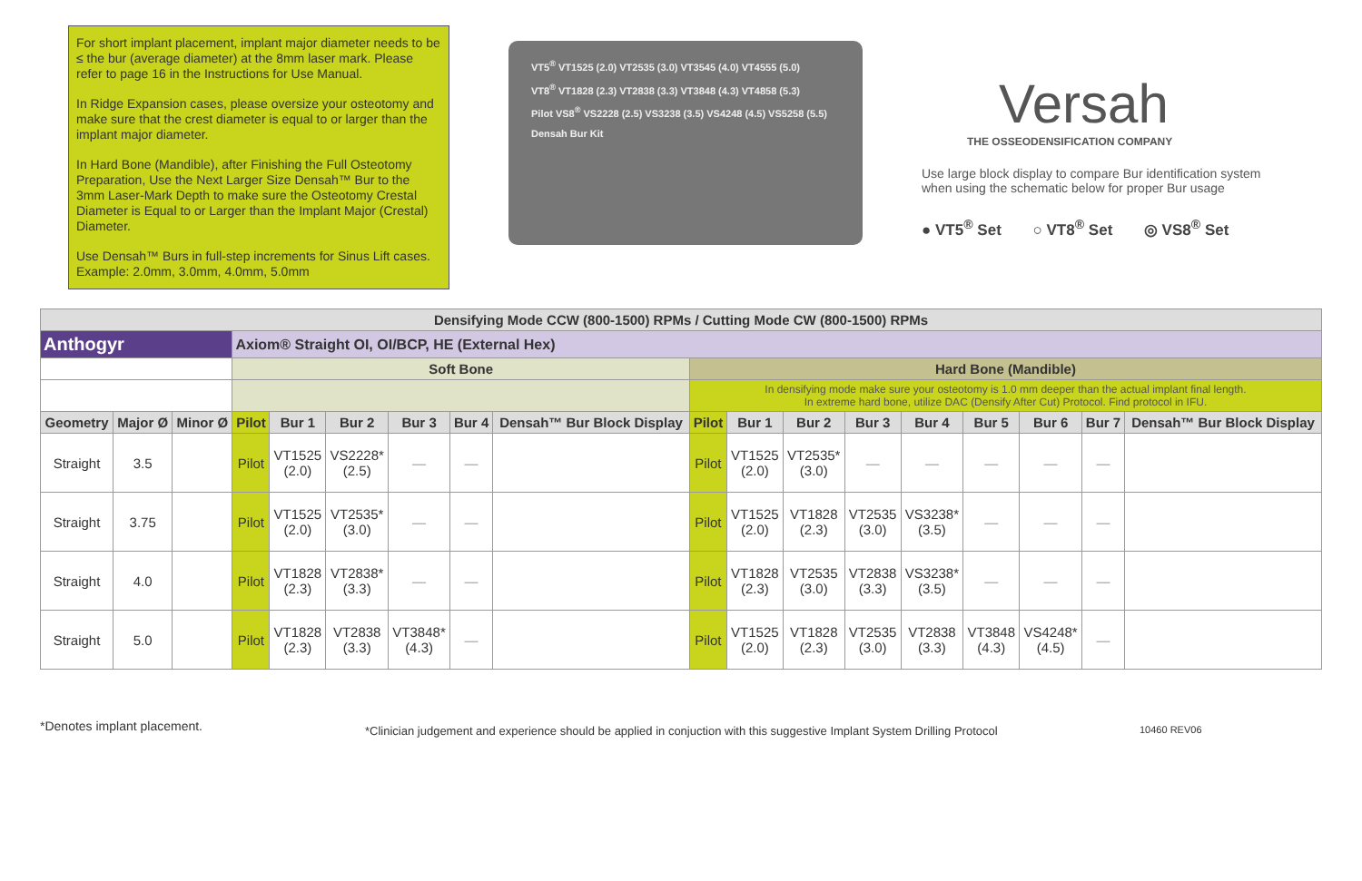For short implant placement, implant major diameter needs to be ≤ the bur (average diameter) at the 8mm laser mark. Please refer to page 16 in the Instructions for Use Manual.
In Ridge Expansion cases, please oversize your osteotomy and make sure that the crest diameter is equal to or larger than the implant major diameter.
In Hard Bone (Mandible), after Finishing the Full Osteotomy Preparation, Use the Next Larger Size Densah™ Bur to the 3mm Laser-Mark Depth to make sure the Osteotomy Crestal Diameter is Equal to or Larger than the Implant Major (Crestal) Diameter.
Use Densah™ Burs in full-step increments for Sinus Lift cases. Example: 2.0mm, 3.0mm, 4.0mm, 5.0mm
VT5<sup>®</sup> VT1525 (2.0) VT2535 (3.0) VT3545 (4.0) VT4555 (5.0)
VT8<sup>®</sup> VT1828 (2.3) VT2838 (3.3) VT3848 (4.3) VT4858 (5.3)
Pilot VS8<sup>®</sup> VS2228 (2.5) VS3238 (3.5) VS4248 (4.5) VS5258 (5.5)
Densah Bur Kit
Versah
THE OSSEODENSIFICATION COMPANY
Use large block display to compare Bur identification system when using the schematic below for proper Bur usage
● VT5<sup>®</sup> Set ○ VT8<sup>®</sup> Set ◎ VS8<sup>®</sup> Set
| Densifying Mode CCW (800-1500) RPMs / Cutting Mode CW (800-1500) RPMs | | | | | | | | | | | | | | | | | |
| Anthogyr | | | Axiom® Straight OI, OI/BCP, HE (External Hex) | | | | | | | | | | | | | | |
| | | | Soft Bone | | | | | | Hard Bone (Mandible) | | | | | | | | |
| | | | | | | | | | In densifying mode make sure your osteotomy is 1.0 mm deeper than the actual implant final length. In extreme hard bone, utilize DAC (Densify After Cut) Protocol. Find protocol in IFU. | | | | | | | | |
| Geometry | Major Ø | Minor Ø | Pilot | Bur 1 | Bur 2 | Bur 3 | Bur 4 | Densah™ Bur Block Display | Pilot | Bur 1 | Bur 2 | Bur 3 | Bur 4 | Bur 5 | Bur 6 | Bur 7 | Densah™ Bur Block Display |
| Straight | 3.5 | | Pilot | VT1525 (2.0) | VS2228* (2.5) | — | — | | Pilot | VT1525 (2.0) | VT2535* (3.0) | — | — | — | — | — | |
| Straight | 3.75 | | Pilot | VT1525 (2.0) | VT2535* (3.0) | — | — | | Pilot | VT1525 (2.0) | VT1828 (2.3) | VT2535 (3.0) | VS3238* (3.5) | — | — | — | |
| Straight | 4.0 | | Pilot | VT1828 (2.3) | VT2838* (3.3) | — | — | | Pilot | VT1828 (2.3) | VT2535 (3.0) | VT2838 (3.3) | VS3238* (3.5) | — | — | — | |
| Straight | 5.0 | | Pilot | VT1828 (2.3) | VT2838 (3.3) | VT3848* (4.3) | — | | Pilot | VT1525 (2.0) | VT1828 (2.3) | VT2535 (3.0) | VT2838 (3.3) | VT3848 (4.3) | VS4248* (4.5) | — | |
*Denotes implant placement.
*Clinician judgement and experience should be applied in conjuction with this suggestive Implant System Drilling Protocol
10460 REV06